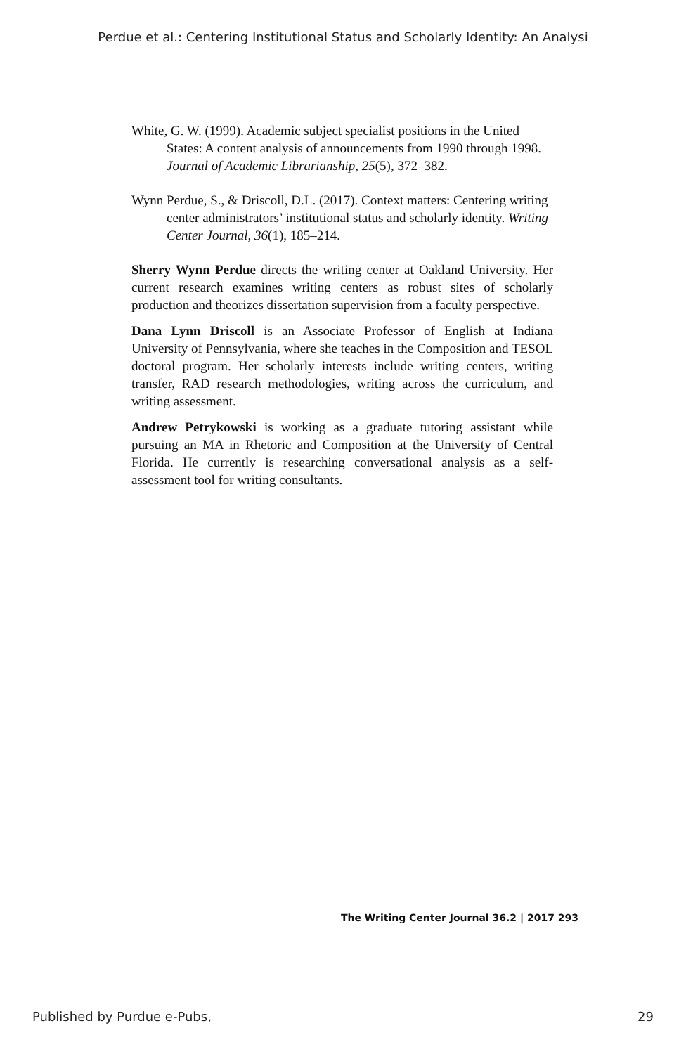Perdue et al.: Centering Institutional Status and Scholarly Identity: An Analysi
White, G. W. (1999). Academic subject specialist positions in the United States: A content analysis of announcements from 1990 through 1998. Journal of Academic Librarianship, 25(5), 372–382.
Wynn Perdue, S., & Driscoll, D.L. (2017). Context matters: Centering writing center administrators’ institutional status and scholarly identity. Writing Center Journal, 36(1), 185–214.
Sherry Wynn Perdue directs the writing center at Oakland University. Her current research examines writing centers as robust sites of scholarly production and theorizes dissertation supervision from a faculty perspective.
Dana Lynn Driscoll is an Associate Professor of English at Indiana University of Pennsylvania, where she teaches in the Composition and TESOL doctoral program. Her scholarly interests include writing centers, writing transfer, RAD research methodologies, writing across the curriculum, and writing assessment.
Andrew Petrykowski is working as a graduate tutoring assistant while pursuing an MA in Rhetoric and Composition at the University of Central Florida. He currently is researching conversational analysis as a self-assessment tool for writing consultants.
The Writing Center Journal 36.2 | 2017 293
Published by Purdue e-Pubs, 29